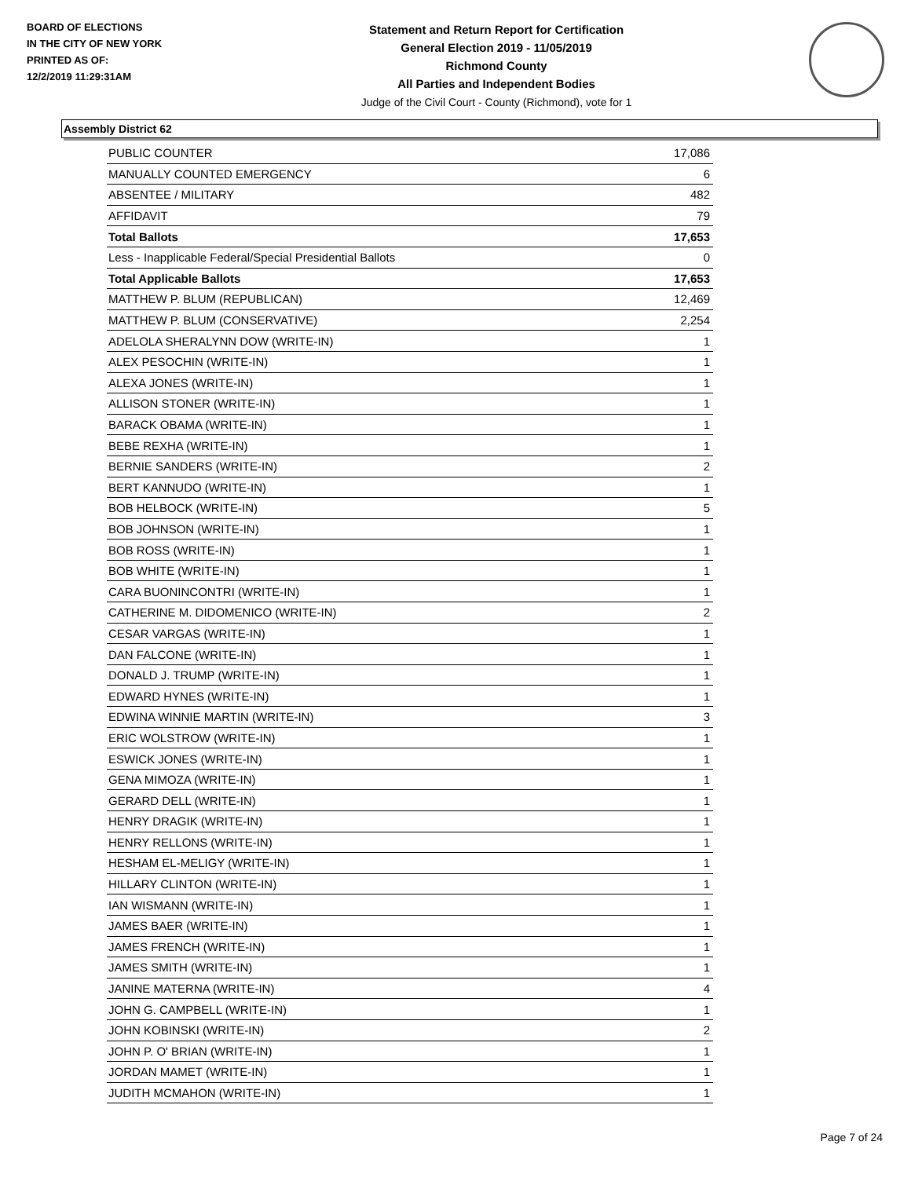BOARD OF ELECTIONS
IN THE CITY OF NEW YORK
PRINTED AS OF:
12/2/2019 11:29:31AM
Statement and Return Report for Certification
General Election 2019 - 11/05/2019
Richmond County
All Parties and Independent Bodies
Judge of the Civil Court - County (Richmond), vote for 1
Assembly District 62
| PUBLIC COUNTER | 17,086 |
| MANUALLY COUNTED EMERGENCY | 6 |
| ABSENTEE / MILITARY | 482 |
| AFFIDAVIT | 79 |
| Total Ballots | 17,653 |
| Less - Inapplicable Federal/Special Presidential Ballots | 0 |
| Total Applicable Ballots | 17,653 |
| MATTHEW P. BLUM (REPUBLICAN) | 12,469 |
| MATTHEW P. BLUM (CONSERVATIVE) | 2,254 |
| ADELOLA SHERALYNN DOW (WRITE-IN) | 1 |
| ALEX PESOCHIN (WRITE-IN) | 1 |
| ALEXA JONES (WRITE-IN) | 1 |
| ALLISON STONER (WRITE-IN) | 1 |
| BARACK OBAMA (WRITE-IN) | 1 |
| BEBE REXHA (WRITE-IN) | 1 |
| BERNIE SANDERS (WRITE-IN) | 2 |
| BERT KANNUDO (WRITE-IN) | 1 |
| BOB HELBOCK (WRITE-IN) | 5 |
| BOB JOHNSON (WRITE-IN) | 1 |
| BOB ROSS (WRITE-IN) | 1 |
| BOB WHITE (WRITE-IN) | 1 |
| CARA BUONINCONTRI (WRITE-IN) | 1 |
| CATHERINE M. DIDOMENICO (WRITE-IN) | 2 |
| CESAR VARGAS (WRITE-IN) | 1 |
| DAN FALCONE (WRITE-IN) | 1 |
| DONALD J. TRUMP (WRITE-IN) | 1 |
| EDWARD HYNES (WRITE-IN) | 1 |
| EDWINA WINNIE MARTIN (WRITE-IN) | 3 |
| ERIC WOLSTROW (WRITE-IN) | 1 |
| ESWICK JONES (WRITE-IN) | 1 |
| GENA MIMOZA (WRITE-IN) | 1 |
| GERARD DELL (WRITE-IN) | 1 |
| HENRY DRAGIK (WRITE-IN) | 1 |
| HENRY RELLONS (WRITE-IN) | 1 |
| HESHAM EL-MELIGY (WRITE-IN) | 1 |
| HILLARY CLINTON (WRITE-IN) | 1 |
| IAN WISMANN (WRITE-IN) | 1 |
| JAMES BAER (WRITE-IN) | 1 |
| JAMES FRENCH (WRITE-IN) | 1 |
| JAMES SMITH (WRITE-IN) | 1 |
| JANINE MATERNA (WRITE-IN) | 4 |
| JOHN G. CAMPBELL (WRITE-IN) | 1 |
| JOHN KOBINSKI (WRITE-IN) | 2 |
| JOHN P. O' BRIAN (WRITE-IN) | 1 |
| JORDAN MAMET (WRITE-IN) | 1 |
| JUDITH MCMAHON (WRITE-IN) | 1 |
Page 7 of 24